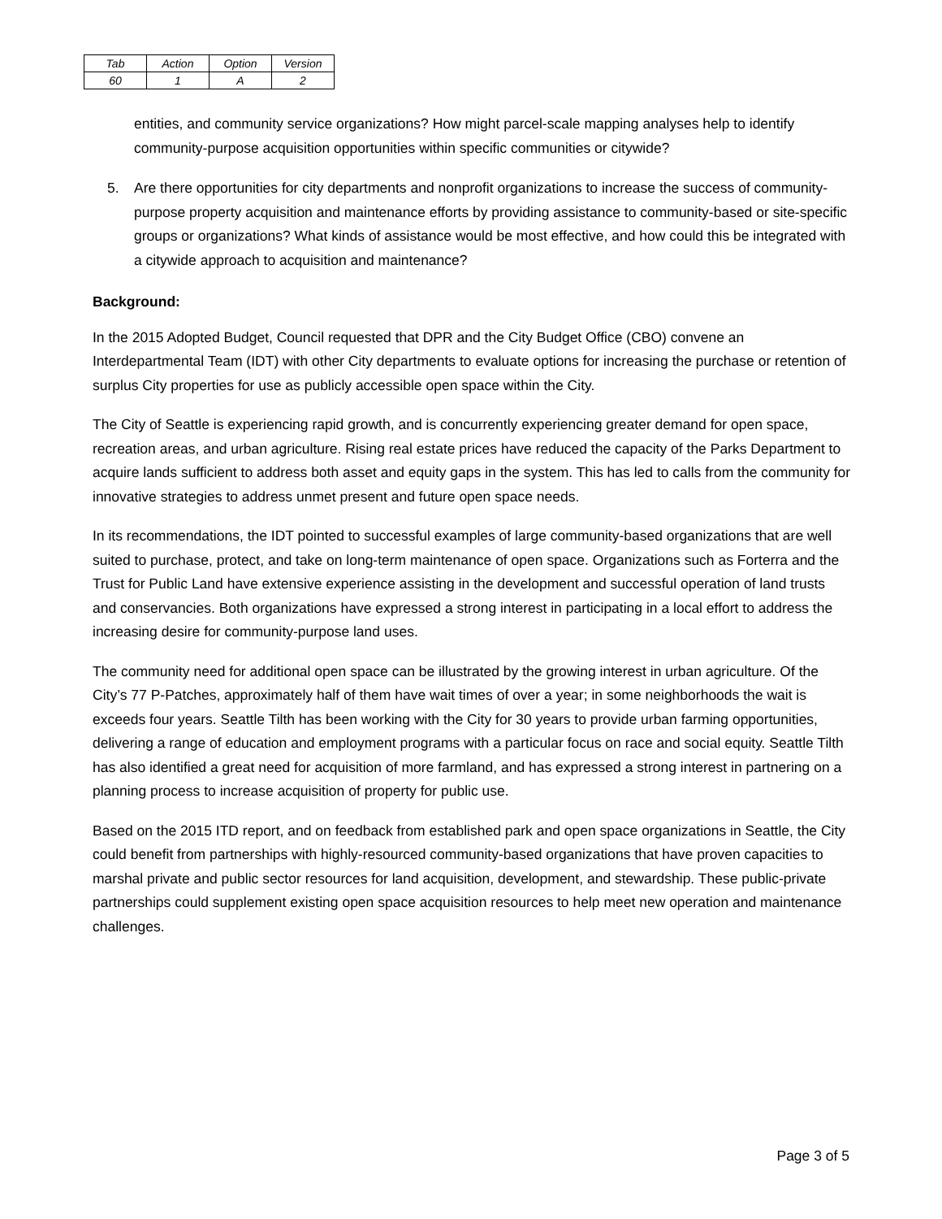| Tab | Action | Option | Version |
| 60 | 1 | A | 2 |
entities, and community service organizations? How might parcel-scale mapping analyses help to identify community-purpose acquisition opportunities within specific communities or citywide?
5. Are there opportunities for city departments and nonprofit organizations to increase the success of community-purpose property acquisition and maintenance efforts by providing assistance to community-based or site-specific groups or organizations? What kinds of assistance would be most effective, and how could this be integrated with a citywide approach to acquisition and maintenance?
Background:
In the 2015 Adopted Budget, Council requested that DPR and the City Budget Office (CBO) convene an Interdepartmental Team (IDT) with other City departments to evaluate options for increasing the purchase or retention of surplus City properties for use as publicly accessible open space within the City.
The City of Seattle is experiencing rapid growth, and is concurrently experiencing greater demand for open space, recreation areas, and urban agriculture. Rising real estate prices have reduced the capacity of the Parks Department to acquire lands sufficient to address both asset and equity gaps in the system. This has led to calls from the community for innovative strategies to address unmet present and future open space needs.
In its recommendations, the IDT pointed to successful examples of large community-based organizations that are well suited to purchase, protect, and take on long-term maintenance of open space. Organizations such as Forterra and the Trust for Public Land have extensive experience assisting in the development and successful operation of land trusts and conservancies. Both organizations have expressed a strong interest in participating in a local effort to address the increasing desire for community-purpose land uses.
The community need for additional open space can be illustrated by the growing interest in urban agriculture. Of the City’s 77 P-Patches, approximately half of them have wait times of over a year; in some neighborhoods the wait is exceeds four years. Seattle Tilth has been working with the City for 30 years to provide urban farming opportunities, delivering a range of education and employment programs with a particular focus on race and social equity. Seattle Tilth has also identified a great need for acquisition of more farmland, and has expressed a strong interest in partnering on a planning process to increase acquisition of property for public use.
Based on the 2015 ITD report, and on feedback from established park and open space organizations in Seattle, the City could benefit from partnerships with highly-resourced community-based organizations that have proven capacities to marshal private and public sector resources for land acquisition, development, and stewardship. These public-private partnerships could supplement existing open space acquisition resources to help meet new operation and maintenance challenges.
Page 3 of 5